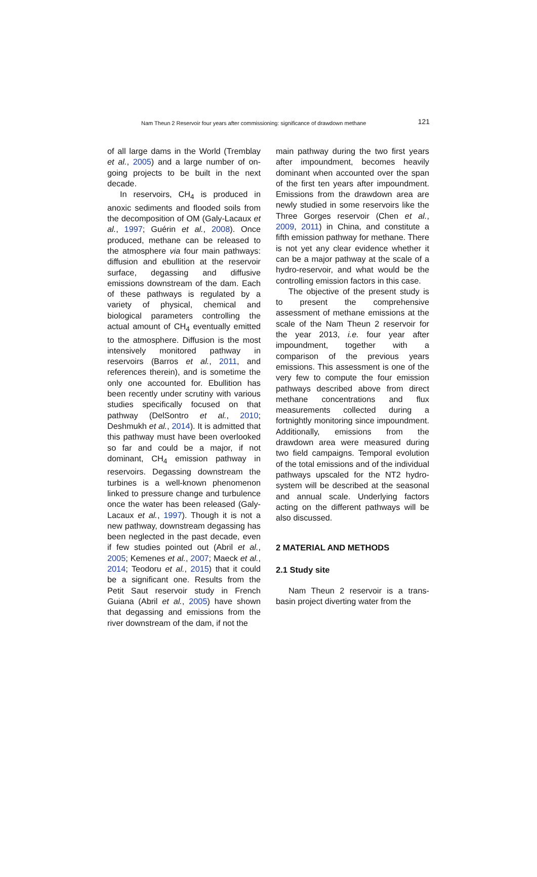Nam Theun 2 Reservoir four years after commissioning: significance of drawdown methane 121
of all large dams in the World (Tremblay et al., 2005) and a large number of on-going projects to be built in the next decade.
In reservoirs, CH<sub>4</sub> is produced in anoxic sediments and flooded soils from the decomposition of OM (Galy-Lacaux et al., 1997; Guérin et al., 2008). Once produced, methane can be released to the atmosphere via four main pathways: diffusion and ebullition at the reservoir surface, degassing and diffusive emissions downstream of the dam. Each of these pathways is regulated by a variety of physical, chemical and biological parameters controlling the actual amount of CH<sub>4</sub> eventually emitted to the atmosphere. Diffusion is the most intensively monitored pathway in reservoirs (Barros et al., 2011, and references therein), and is sometime the only one accounted for. Ebullition has been recently under scrutiny with various studies specifically focused on that pathway (DelSontro et al., 2010; Deshmukh et al., 2014). It is admitted that this pathway must have been overlooked so far and could be a major, if not dominant, CH<sub>4</sub> emission pathway in reservoirs. Degassing downstream the turbines is a well-known phenomenon linked to pressure change and turbulence once the water has been released (Galy-Lacaux et al., 1997). Though it is not a new pathway, downstream degassing has been neglected in the past decade, even if few studies pointed out (Abril et al., 2005; Kemenes et al., 2007; Maeck et al., 2014; Teodoru et al., 2015) that it could be a significant one. Results from the Petit Saut reservoir study in French Guiana (Abril et al., 2005) have shown that degassing and emissions from the river downstream of the dam, if not the
main pathway during the two first years after impoundment, becomes heavily dominant when accounted over the span of the first ten years after impoundment. Emissions from the drawdown area are newly studied in some reservoirs like the Three Gorges reservoir (Chen et al., 2009, 2011) in China, and constitute a fifth emission pathway for methane. There is not yet any clear evidence whether it can be a major pathway at the scale of a hydro-reservoir, and what would be the controlling emission factors in this case.
The objective of the present study is to present the comprehensive assessment of methane emissions at the scale of the Nam Theun 2 reservoir for the year 2013, i.e. four year after impoundment, together with a comparison of the previous years emissions. This assessment is one of the very few to compute the four emission pathways described above from direct methane concentrations and flux measurements collected during a fortnightly monitoring since impoundment. Additionally, emissions from the drawdown area were measured during two field campaigns. Temporal evolution of the total emissions and of the individual pathways upscaled for the NT2 hydro-system will be described at the seasonal and annual scale. Underlying factors acting on the different pathways will be also discussed.
2 MATERIAL AND METHODS
2.1 Study site
Nam Theun 2 reservoir is a trans-basin project diverting water from the